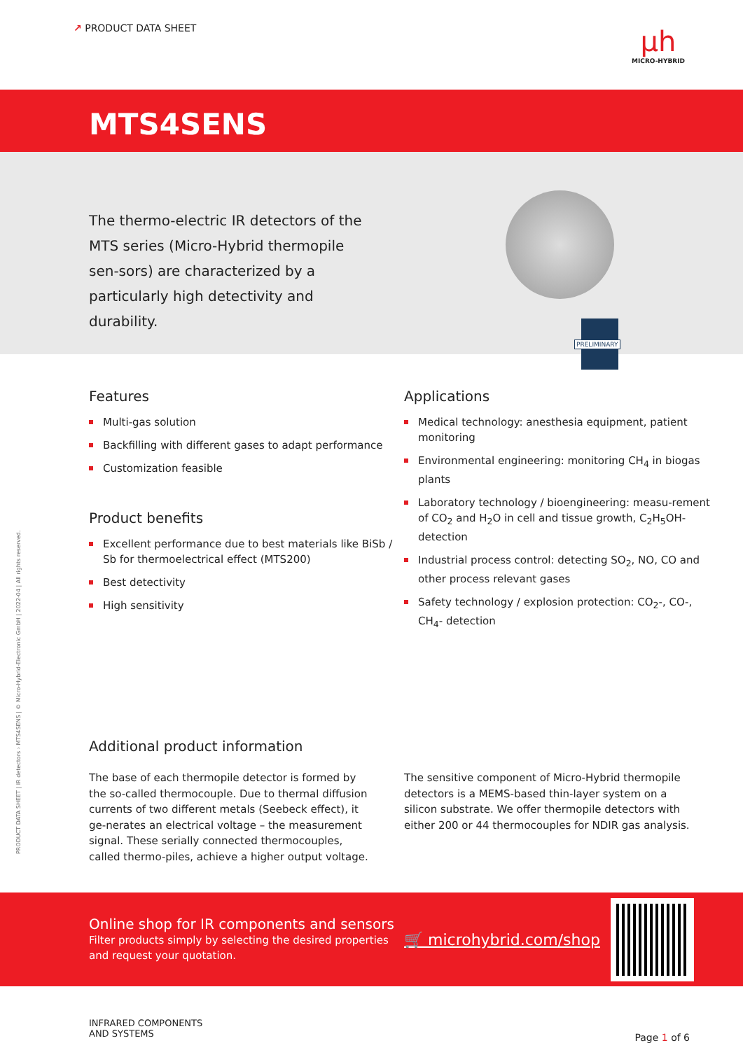↗ PRODUCT DATA SHEET
µh
MICRO-HYBRID
MTS4SENS
The thermo-electric IR detectors of the MTS series (Micro-Hybrid thermopile sen-sors) are characterized by a particularly high detectivity and durability.
PRELIMINARY
Features
Multi-gas solution
Backfilling with different gases to adapt performance
Customization feasible
Product benefits
Excellent performance due to best materials like BiSb / Sb for thermoelectrical effect (MTS200)
Best detectivity
High sensitivity
Applications
Medical technology: anesthesia equipment, patient monitoring
Environmental engineering: monitoring CH<sub>4</sub> in biogas plants
Laboratory technology / bioengineering: measu-rement of CO<sub>2</sub> and H<sub>2</sub>O in cell and tissue growth, C<sub>2</sub>H<sub>5</sub>OH-detection
Industrial process control: detecting SO<sub>2</sub>, NO, CO and other process relevant gases
Safety technology / explosion protection: CO<sub>2</sub>-, CO-, CH<sub>4</sub>- detection
Additional product information
The base of each thermopile detector is formed by the so-called thermocouple. Due to thermal diffusion currents of two different metals (Seebeck effect), it ge-nerates an electrical voltage – the measurement signal. These serially connected thermocouples, called thermo-piles, achieve a higher output voltage.
The sensitive component of Micro-Hybrid thermopile detectors is a MEMS-based thin-layer system on a silicon substrate. We offer thermopile detectors with either 200 or 44 thermocouples for NDIR gas analysis.
PRODUCT DATA SHEET | IR detectors › MTS4SENS | © Micro-Hybrid-Electronic GmbH | 2022-04 | All rights reserved.
Online shop for IR components and sensors
Filter products simply by selecting the desired properties and request your quotation.
🛒 microhybrid.com/shop
INFRARED COMPONENTS
AND SYSTEMS
Page 1 of 6